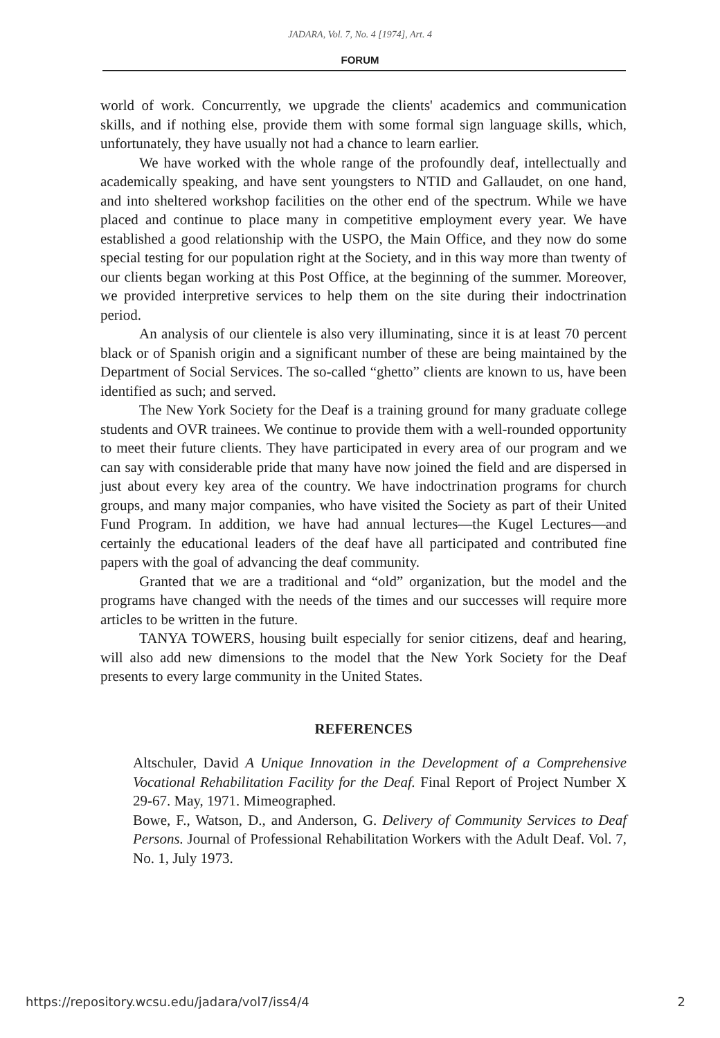JADARA, Vol. 7, No. 4 [1974], Art. 4
FORUM
world of work. Concurrently, we upgrade the clients' academics and communication skills, and if nothing else, provide them with some formal sign language skills, which, unfortunately, they have usually not had a chance to learn earlier.
We have worked with the whole range of the profoundly deaf, intellectually and academically speaking, and have sent youngsters to NTID and Gallaudet, on one hand, and into sheltered workshop facilities on the other end of the spectrum. While we have placed and continue to place many in competitive employment every year. We have established a good relationship with the USPO, the Main Office, and they now do some special testing for our population right at the Society, and in this way more than twenty of our clients began working at this Post Office, at the beginning of the summer. Moreover, we provided interpretive services to help them on the site during their indoctrination period.
An analysis of our clientele is also very illuminating, since it is at least 70 percent black or of Spanish origin and a significant number of these are being maintained by the Department of Social Services. The so-called “ghetto” clients are known to us, have been identified as such; and served.
The New York Society for the Deaf is a training ground for many graduate college students and OVR trainees. We continue to provide them with a well-rounded opportunity to meet their future clients. They have participated in every area of our program and we can say with considerable pride that many have now joined the field and are dispersed in just about every key area of the country. We have indoctrination programs for church groups, and many major companies, who have visited the Society as part of their United Fund Program. In addition, we have had annual lectures—the Kugel Lectures—and certainly the educational leaders of the deaf have all participated and contributed fine papers with the goal of advancing the deaf community.
Granted that we are a traditional and “old” organization, but the model and the programs have changed with the needs of the times and our successes will require more articles to be written in the future.
TANYA TOWERS, housing built especially for senior citizens, deaf and hearing, will also add new dimensions to the model that the New York Society for the Deaf presents to every large community in the United States.
REFERENCES
Altschuler, David A Unique Innovation in the Development of a Comprehensive Vocational Rehabilitation Facility for the Deaf. Final Report of Project Number X 29-67. May, 1971. Mimeographed.
Bowe, F., Watson, D., and Anderson, G. Delivery of Community Services to Deaf Persons. Journal of Professional Rehabilitation Workers with the Adult Deaf. Vol. 7, No. 1, July 1973.
https://repository.wcsu.edu/jadara/vol7/iss4/4 2